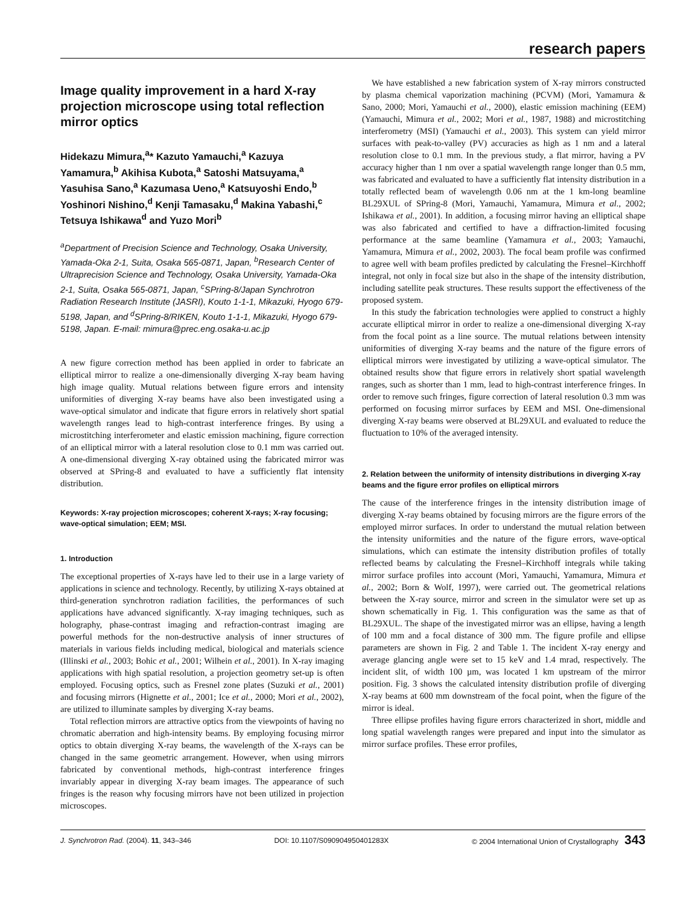research papers
Image quality improvement in a hard X-ray projection microscope using total reflection mirror optics
Hidekazu Mimura,<sup>a</sup>* Kazuto Yamauchi,<sup>a</sup> Kazuya Yamamura,<sup>b</sup> Akihisa Kubota,<sup>a</sup> Satoshi Matsuyama,<sup>a</sup> Yasuhisa Sano,<sup>a</sup> Kazumasa Ueno,<sup>a</sup> Katsuyoshi Endo,<sup>b</sup> Yoshinori Nishino,<sup>d</sup> Kenji Tamasaku,<sup>d</sup> Makina Yabashi,<sup>c</sup> Tetsuya Ishikawa<sup>d</sup> and Yuzo Mori<sup>b</sup>
<sup>a</sup> Department of Precision Science and Technology, Osaka University, Yamada-Oka 2-1, Suita, Osaka 565-0871, Japan, <sup>b</sup>Research Center of Ultraprecision Science and Technology, Osaka University, Yamada-Oka 2-1, Suita, Osaka 565-0871, Japan, <sup>c</sup>SPring-8/Japan Synchrotron Radiation Research Institute (JASRI), Kouto 1-1-1, Mikazuki, Hyogo 679-5198, Japan, and <sup>d</sup>SPring-8/RIKEN, Kouto 1-1-1, Mikazuki, Hyogo 679-5198, Japan. E-mail: mimura@prec.eng.osaka-u.ac.jp
A new figure correction method has been applied in order to fabricate an elliptical mirror to realize a one-dimensionally diverging X-ray beam having high image quality. Mutual relations between figure errors and intensity uniformities of diverging X-ray beams have also been investigated using a wave-optical simulator and indicate that figure errors in relatively short spatial wavelength ranges lead to high-contrast interference fringes. By using a microstitching interferometer and elastic emission machining, figure correction of an elliptical mirror with a lateral resolution close to 0.1 mm was carried out. A one-dimensional diverging X-ray obtained using the fabricated mirror was observed at SPring-8 and evaluated to have a sufficiently flat intensity distribution.
Keywords: X-ray projection microscopes; coherent X-rays; X-ray focusing; wave-optical simulation; EEM; MSI.
1. Introduction
The exceptional properties of X-rays have led to their use in a large variety of applications in science and technology. Recently, by utilizing X-rays obtained at third-generation synchrotron radiation facilities, the performances of such applications have advanced significantly. X-ray imaging techniques, such as holography, phase-contrast imaging and refraction-contrast imaging are powerful methods for the non-destructive analysis of inner structures of materials in various fields including medical, biological and materials science (Illinski et al., 2003; Bohic et al., 2001; Wilhein et al., 2001). In X-ray imaging applications with high spatial resolution, a projection geometry set-up is often employed. Focusing optics, such as Fresnel zone plates (Suzuki et al., 2001) and focusing mirrors (Hignette et al., 2001; Ice et al., 2000; Mori et al., 2002), are utilized to illuminate samples by diverging X-ray beams.
Total reflection mirrors are attractive optics from the viewpoints of having no chromatic aberration and high-intensity beams. By employing focusing mirror optics to obtain diverging X-ray beams, the wavelength of the X-rays can be changed in the same geometric arrangement. However, when using mirrors fabricated by conventional methods, high-contrast interference fringes invariably appear in diverging X-ray beam images. The appearance of such fringes is the reason why focusing mirrors have not been utilized in projection microscopes.
We have established a new fabrication system of X-ray mirrors constructed by plasma chemical vaporization machining (PCVM) (Mori, Yamamura & Sano, 2000; Mori, Yamauchi et al., 2000), elastic emission machining (EEM) (Yamauchi, Mimura et al., 2002; Mori et al., 1987, 1988) and microstitching interferometry (MSI) (Yamauchi et al., 2003). This system can yield mirror surfaces with peak-to-valley (PV) accuracies as high as 1 nm and a lateral resolution close to 0.1 mm. In the previous study, a flat mirror, having a PV accuracy higher than 1 nm over a spatial wavelength range longer than 0.5 mm, was fabricated and evaluated to have a sufficiently flat intensity distribution in a totally reflected beam of wavelength 0.06 nm at the 1 km-long beamline BL29XUL of SPring-8 (Mori, Yamauchi, Yamamura, Mimura et al., 2002; Ishikawa et al., 2001). In addition, a focusing mirror having an elliptical shape was also fabricated and certified to have a diffraction-limited focusing performance at the same beamline (Yamamura et al., 2003; Yamauchi, Yamamura, Mimura et al., 2002, 2003). The focal beam profile was confirmed to agree well with beam profiles predicted by calculating the Fresnel–Kirchhoff integral, not only in focal size but also in the shape of the intensity distribution, including satellite peak structures. These results support the effectiveness of the proposed system.
In this study the fabrication technologies were applied to construct a highly accurate elliptical mirror in order to realize a one-dimensional diverging X-ray from the focal point as a line source. The mutual relations between intensity uniformities of diverging X-ray beams and the nature of the figure errors of elliptical mirrors were investigated by utilizing a wave-optical simulator. The obtained results show that figure errors in relatively short spatial wavelength ranges, such as shorter than 1 mm, lead to high-contrast interference fringes. In order to remove such fringes, figure correction of lateral resolution 0.3 mm was performed on focusing mirror surfaces by EEM and MSI. One-dimensional diverging X-ray beams were observed at BL29XUL and evaluated to reduce the fluctuation to 10% of the averaged intensity.
2. Relation between the uniformity of intensity distributions in diverging X-ray beams and the figure error profiles on elliptical mirrors
The cause of the interference fringes in the intensity distribution image of diverging X-ray beams obtained by focusing mirrors are the figure errors of the employed mirror surfaces. In order to understand the mutual relation between the intensity uniformities and the nature of the figure errors, wave-optical simulations, which can estimate the intensity distribution profiles of totally reflected beams by calculating the Fresnel–Kirchhoff integrals while taking mirror surface profiles into account (Mori, Yamauchi, Yamamura, Mimura et al., 2002; Born & Wolf, 1997), were carried out. The geometrical relations between the X-ray source, mirror and screen in the simulator were set up as shown schematically in Fig. 1. This configuration was the same as that of BL29XUL. The shape of the investigated mirror was an ellipse, having a length of 100 mm and a focal distance of 300 mm. The figure profile and ellipse parameters are shown in Fig. 2 and Table 1. The incident X-ray energy and average glancing angle were set to 15 keV and 1.4 mrad, respectively. The incident slit, of width 100 µm, was located 1 km upstream of the mirror position. Fig. 3 shows the calculated intensity distribution profile of diverging X-ray beams at 600 mm downstream of the focal point, when the figure of the mirror is ideal.
Three ellipse profiles having figure errors characterized in short, middle and long spatial wavelength ranges were prepared and input into the simulator as mirror surface profiles. These error profiles,
J. Synchrotron Rad. (2004). 11, 343–346 DOI: 10.1107/S090904950401283X © 2004 International Union of Crystallography 343